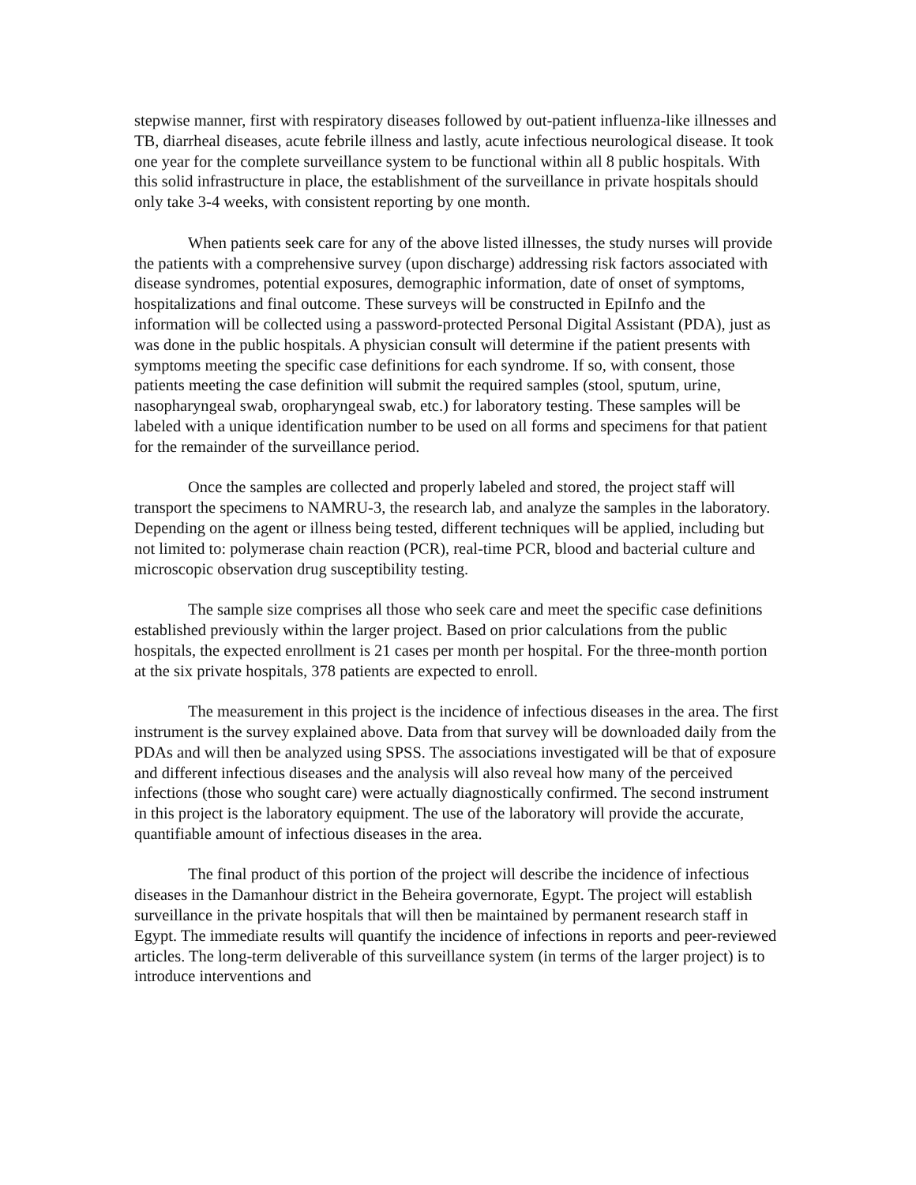stepwise manner, first with respiratory diseases followed by out-patient influenza-like illnesses and TB, diarrheal diseases, acute febrile illness and lastly, acute infectious neurological disease. It took one year for the complete surveillance system to be functional within all 8 public hospitals. With this solid infrastructure in place, the establishment of the surveillance in private hospitals should only take 3-4 weeks, with consistent reporting by one month.
When patients seek care for any of the above listed illnesses, the study nurses will provide the patients with a comprehensive survey (upon discharge) addressing risk factors associated with disease syndromes, potential exposures, demographic information, date of onset of symptoms, hospitalizations and final outcome. These surveys will be constructed in EpiInfo and the information will be collected using a password-protected Personal Digital Assistant (PDA), just as was done in the public hospitals. A physician consult will determine if the patient presents with symptoms meeting the specific case definitions for each syndrome. If so, with consent, those patients meeting the case definition will submit the required samples (stool, sputum, urine, nasopharyngeal swab, oropharyngeal swab, etc.) for laboratory testing. These samples will be labeled with a unique identification number to be used on all forms and specimens for that patient for the remainder of the surveillance period.
Once the samples are collected and properly labeled and stored, the project staff will transport the specimens to NAMRU-3, the research lab, and analyze the samples in the laboratory. Depending on the agent or illness being tested, different techniques will be applied, including but not limited to: polymerase chain reaction (PCR), real-time PCR, blood and bacterial culture and microscopic observation drug susceptibility testing.
The sample size comprises all those who seek care and meet the specific case definitions established previously within the larger project. Based on prior calculations from the public hospitals, the expected enrollment is 21 cases per month per hospital. For the three-month portion at the six private hospitals, 378 patients are expected to enroll.
The measurement in this project is the incidence of infectious diseases in the area. The first instrument is the survey explained above. Data from that survey will be downloaded daily from the PDAs and will then be analyzed using SPSS. The associations investigated will be that of exposure and different infectious diseases and the analysis will also reveal how many of the perceived infections (those who sought care) were actually diagnostically confirmed. The second instrument in this project is the laboratory equipment. The use of the laboratory will provide the accurate, quantifiable amount of infectious diseases in the area.
The final product of this portion of the project will describe the incidence of infectious diseases in the Damanhour district in the Beheira governorate, Egypt. The project will establish surveillance in the private hospitals that will then be maintained by permanent research staff in Egypt. The immediate results will quantify the incidence of infections in reports and peer-reviewed articles. The long-term deliverable of this surveillance system (in terms of the larger project) is to introduce interventions and